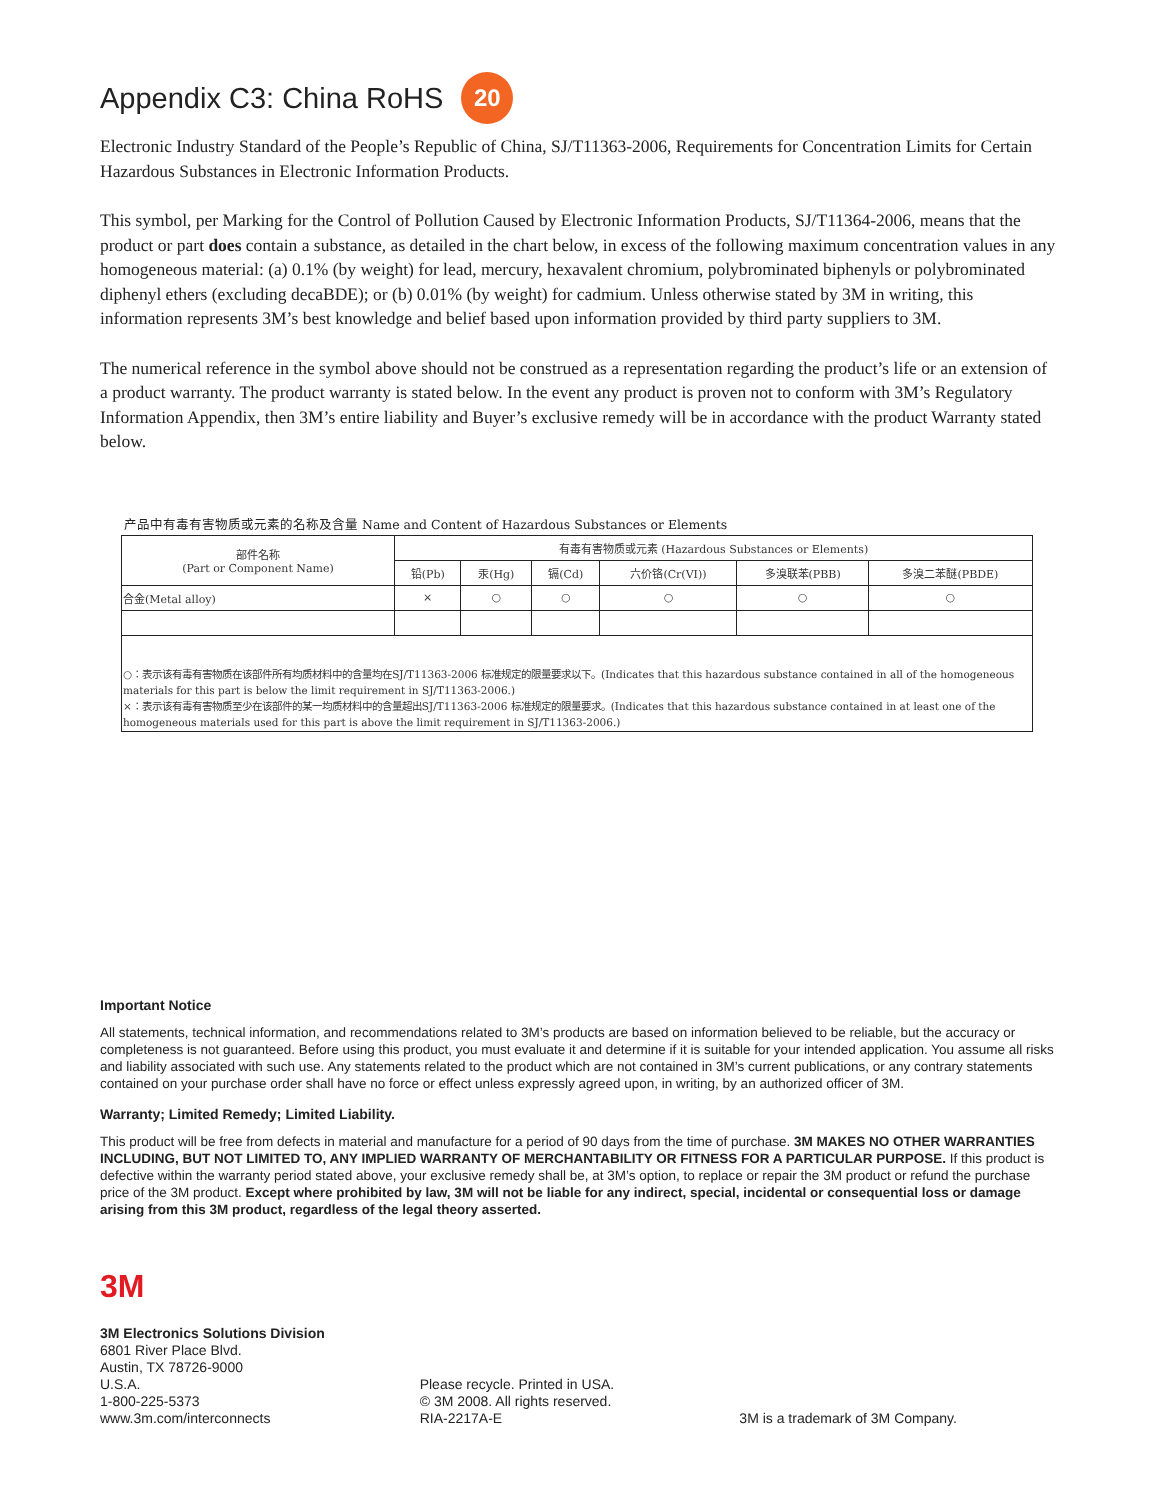Appendix C3: China RoHS 20
Electronic Industry Standard of the People’s Republic of China, SJ/T11363-2006, Requirements for Concentration Limits for Certain Hazardous Substances in Electronic Information Products.
This symbol, per Marking for the Control of Pollution Caused by Electronic Information Products, SJ/T11364-2006, means that the product or part does contain a substance, as detailed in the chart below, in excess of the following maximum concentration values in any homogeneous material: (a) 0.1% (by weight) for lead, mercury, hexavalent chromium, polybrominated biphenyls or polybrominated diphenyl ethers (excluding decaBDE); or (b) 0.01% (by weight) for cadmium. Unless otherwise stated by 3M in writing, this information represents 3M’s best knowledge and belief based upon information provided by third party suppliers to 3M.
The numerical reference in the symbol above should not be construed as a representation regarding the product’s life or an extension of a product warranty. The product warranty is stated below. In the event any product is proven not to conform with 3M’s Regulatory Information Appendix, then 3M’s entire liability and Buyer’s exclusive remedy will be in accordance with the product Warranty stated below.
产品中有毒有害物质或元素的名称及含量 Name and Content of Hazardous Substances or Elements
| 部件名称 (Part or Component Name) | 有毒有害物质或元素 (Hazardous Substances or Elements) | | | | | |
| --- | --- | --- | --- | --- | --- | --- |
| | 铅(Pb) | 汞(Hg) | 镉(Cd) | 六价铬(Cr(VI)) | 多溴联苯(PBB) | 多溴二苯醚(PBDE) |
| 合金(Metal alloy) | × | ○ | ○ | ○ | ○ | ○ |
| ○：表示该有毒有害物质在该部件所有均质材料中的含量均在SJ/T11363-2006 标准规定的限量要求以下。(Indicates that this hazardous substance contained in all of the homogeneous materials for this part is below the limit requirement in SJ/T11363-2006.) ×：表示该有毒有害物质至少在该部件的某一均质材料中的含量超出SJ/T11363-2006 标准规定的限量要求。(Indicates that this hazardous substance contained in at least one of the homogeneous materials used for this part is above the limit requirement in SJ/T11363-2006.) | | | | | | |
Important Notice
All statements, technical information, and recommendations related to 3M’s products are based on information believed to be reliable, but the accuracy or completeness is not guaranteed. Before using this product, you must evaluate it and determine if it is suitable for your intended application. You assume all risks and liability associated with such use. Any statements related to the product which are not contained in 3M’s current publications, or any contrary statements contained on your purchase order shall have no force or effect unless expressly agreed upon, in writing, by an authorized officer of 3M.
Warranty; Limited Remedy; Limited Liability.
This product will be free from defects in material and manufacture for a period of 90 days from the time of purchase. 3M MAKES NO OTHER WARRANTIES INCLUDING, BUT NOT LIMITED TO, ANY IMPLIED WARRANTY OF MERCHANTABILITY OR FITNESS FOR A PARTICULAR PURPOSE. If this product is defective within the warranty period stated above, your exclusive remedy shall be, at 3M’s option, to replace or repair the 3M product or refund the purchase price of the 3M product. Except where prohibited by law, 3M will not be liable for any indirect, special, incidental or consequential loss or damage arising from this 3M product, regardless of the legal theory asserted.
3M
3M Electronics Solutions Division
6801 River Place Blvd.
Austin, TX 78726-9000
U.S.A.
1-800-225-5373
www.3m.com/interconnects
Please recycle. Printed in USA.
© 3M 2008. All rights reserved.
RIA-2217A-E
3M is a trademark of 3M Company.